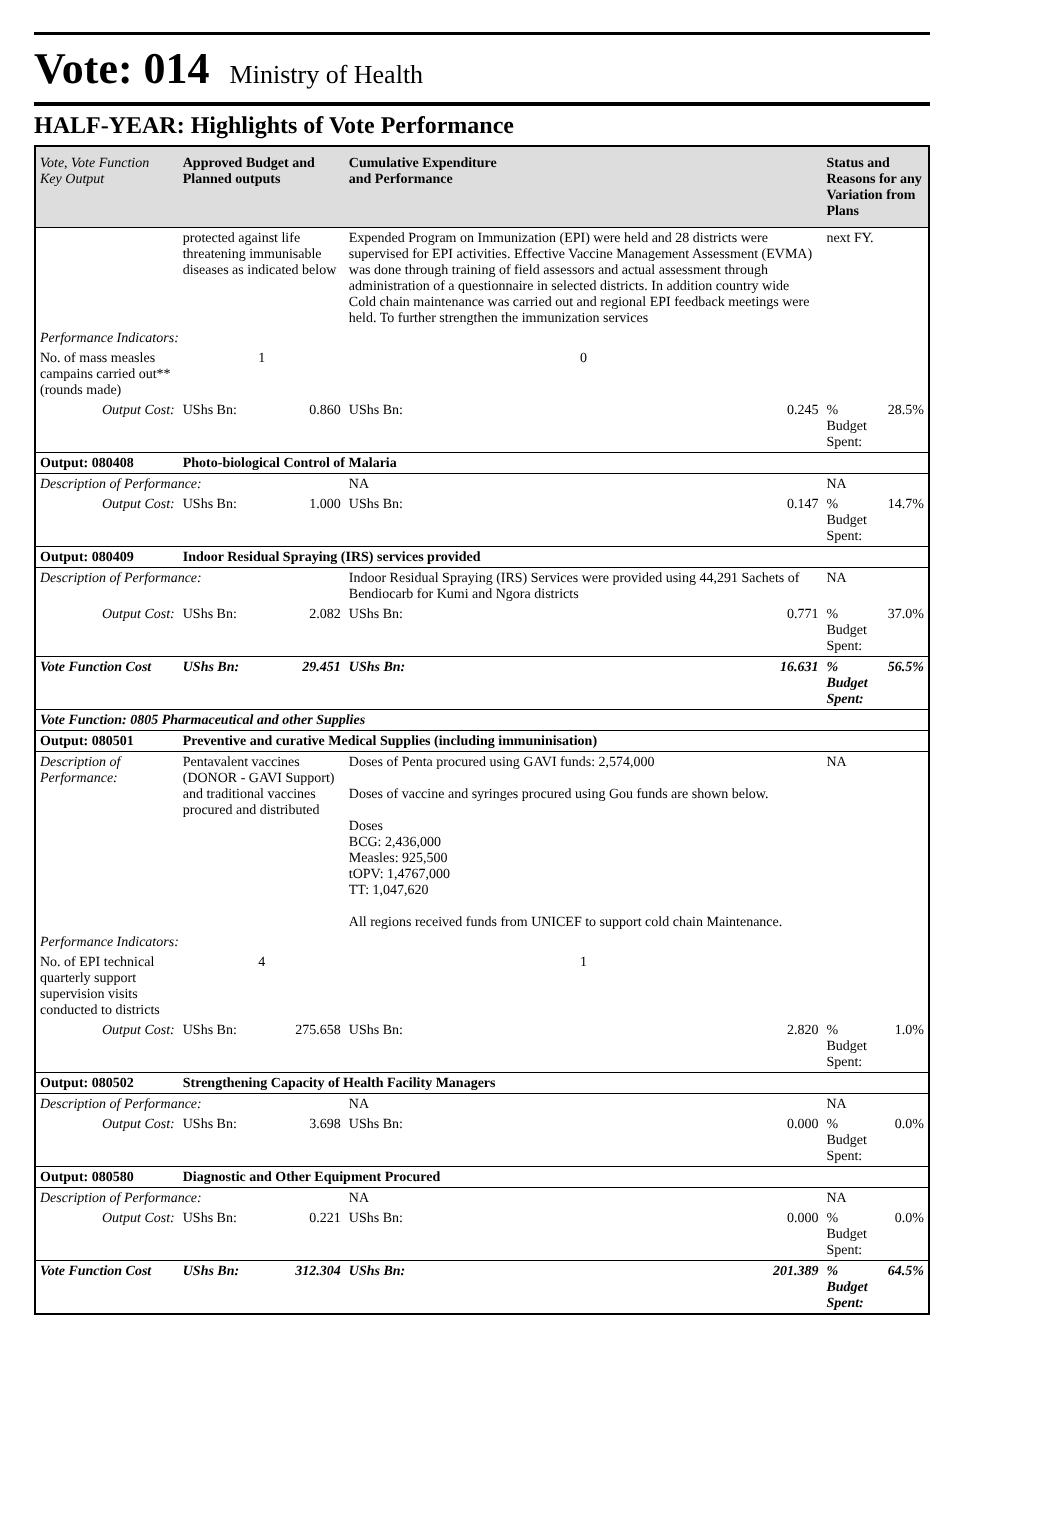Vote: 014 Ministry of Health
HALF-YEAR: Highlights of Vote Performance
| Vote, Vote Function Key Output | Approved Budget and Planned outputs | | Cumulative Expenditure and Performance | | Status and Reasons for any Variation from Plans | |
| --- | --- | --- | --- | --- | --- | --- |
| | protected against life threatening immunisable diseases as indicated below | | Expended Program on Immunization (EPI) were held and 28 districts were supervised for EPI activities. Effective Vaccine Management Assessment (EVMA) was done through training of field assessors and actual assessment through administration of a questionnaire in selected districts. In addition country wide Cold chain maintenance was carried out and regional EPI feedback meetings were held. To further strengthen the immunization services | | next FY. | |
| Performance Indicators: | | | | | | |
| No. of mass measles campains carried out**(rounds made) | 1 | | 0 | | | |
| Output Cost: | UShs Bn: | 0.860 | UShs Bn: | 0.245 | % Budget Spent: | 28.5% |
| Output: 080408 | Photo-biological Control of Malaria | | | | | |
| Description of Performance: | | | NA | | NA | |
| Output Cost: | UShs Bn: | 1.000 | UShs Bn: | 0.147 | % Budget Spent: | 14.7% |
| Output: 080409 | Indoor Residual Spraying (IRS) services provided | | | | | |
| Description of Performance: | | | Indoor Residual Spraying (IRS) Services were provided using 44,291 Sachets of Bendiocarb for Kumi and Ngora districts | | NA | |
| Output Cost: | UShs Bn: | 2.082 | UShs Bn: | 0.771 | % Budget Spent: | 37.0% |
| Vote Function Cost | UShs Bn: | 29.451 | UShs Bn: | 16.631 | % Budget Spent: | 56.5% |
| Vote Function: 0805 Pharmaceutical and other Supplies | | | | | | |
| Output: 080501 | Preventive and curative Medical Supplies (including immuninisation) | | | | | |
| Description of Performance: | Pentavalent vaccines (DONOR - GAVI Support) and traditional vaccines procured and distributed | | Doses of Penta procured using GAVI funds: 2,574,000 Doses of vaccine and syringes procured using Gou funds are shown below. Doses BCG: 2,436,000 Measles: 925,500 tOPV: 1,4767,000 TT: 1,047,620 All regions received funds from UNICEF to support cold chain Maintenance. | | NA | |
| Performance Indicators: | | | | | | |
| No. of EPI technical quarterly support supervision visits conducted to districts | 4 | | 1 | | | |
| Output Cost: | UShs Bn: | 275.658 | UShs Bn: | 2.820 | % Budget Spent: | 1.0% |
| Output: 080502 | Strengthening Capacity of Health Facility Managers | | | | | |
| Description of Performance: | | | NA | | NA | |
| Output Cost: | UShs Bn: | 3.698 | UShs Bn: | 0.000 | % Budget Spent: | 0.0% |
| Output: 080580 | Diagnostic and Other Equipment Procured | | | | | |
| Description of Performance: | | | NA | | NA | |
| Output Cost: | UShs Bn: | 0.221 | UShs Bn: | 0.000 | % Budget Spent: | 0.0% |
| Vote Function Cost | UShs Bn: | 312.304 | UShs Bn: | 201.389 | % Budget Spent: | 64.5% |